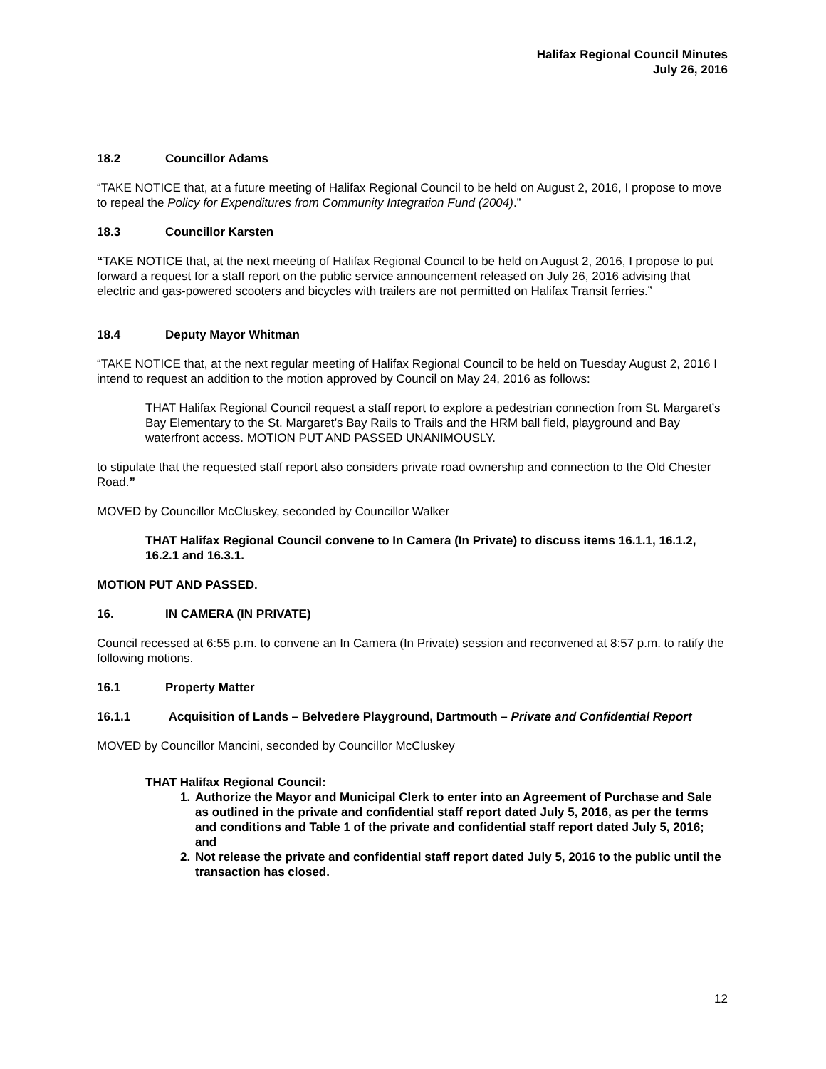Halifax Regional Council Minutes
July 26, 2016
18.2 Councillor Adams
“TAKE NOTICE that, at a future meeting of Halifax Regional Council to be held on August 2, 2016, I propose to move to repeal the Policy for Expenditures from Community Integration Fund (2004).”
18.3 Councillor Karsten
“TAKE NOTICE that, at the next meeting of Halifax Regional Council to be held on August 2, 2016, I propose to put forward a request for a staff report on the public service announcement released on July 26, 2016 advising that electric and gas-powered scooters and bicycles with trailers are not permitted on Halifax Transit ferries.”
18.4 Deputy Mayor Whitman
“TAKE NOTICE that, at the next regular meeting of Halifax Regional Council to be held on Tuesday August 2, 2016 I intend to request an addition to the motion approved by Council on May 24, 2016 as follows:
THAT Halifax Regional Council request a staff report to explore a pedestrian connection from St. Margaret’s Bay Elementary to the St. Margaret’s Bay Rails to Trails and the HRM ball field, playground and Bay waterfront access. MOTION PUT AND PASSED UNANIMOUSLY.
to stipulate that the requested staff report also considers private road ownership and connection to the Old Chester Road.”
MOVED by Councillor McCluskey, seconded by Councillor Walker
THAT Halifax Regional Council convene to In Camera (In Private) to discuss items 16.1.1, 16.1.2, 16.2.1 and 16.3.1.
MOTION PUT AND PASSED.
16. IN CAMERA (IN PRIVATE)
Council recessed at 6:55 p.m. to convene an In Camera (In Private) session and reconvened at 8:57 p.m. to ratify the following motions.
16.1 Property Matter
16.1.1 Acquisition of Lands – Belvedere Playground, Dartmouth – Private and Confidential Report
MOVED by Councillor Mancini, seconded by Councillor McCluskey
THAT Halifax Regional Council:
1. Authorize the Mayor and Municipal Clerk to enter into an Agreement of Purchase and Sale as outlined in the private and confidential staff report dated July 5, 2016, as per the terms and conditions and Table 1 of the private and confidential staff report dated July 5, 2016; and
2. Not release the private and confidential staff report dated July 5, 2016 to the public until the transaction has closed.
12